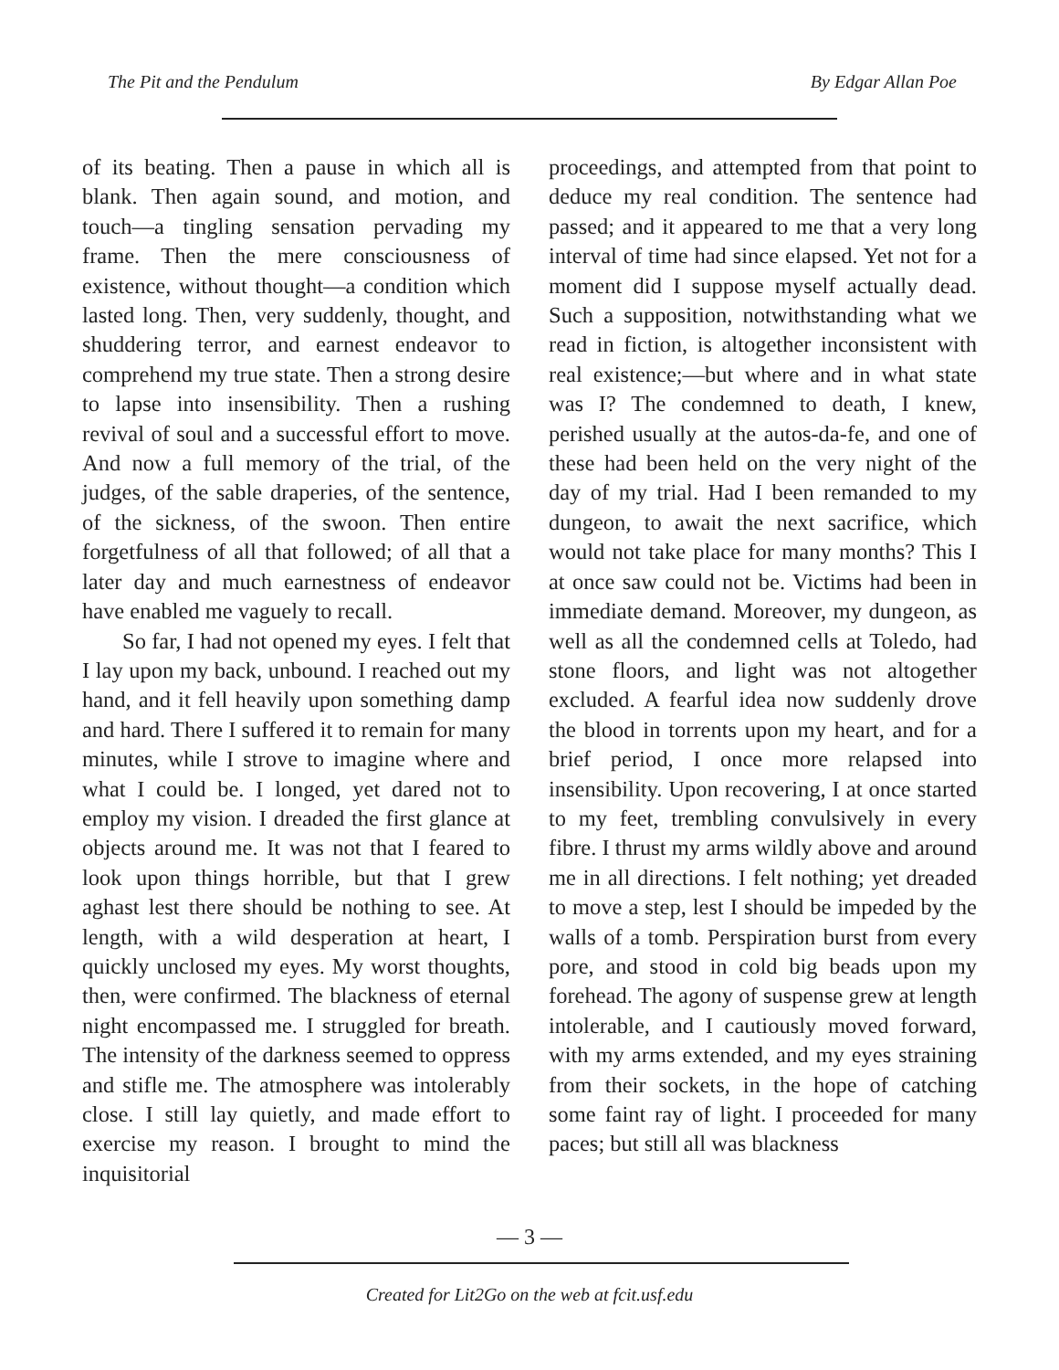The Pit and the Pendulum By Edgar Allan Poe
of its beating. Then a pause in which all is blank. Then again sound, and motion, and touch—a tingling sensation pervading my frame. Then the mere consciousness of existence, without thought—a condition which lasted long. Then, very suddenly, thought, and shuddering terror, and earnest endeavor to comprehend my true state. Then a strong desire to lapse into insensibility. Then a rushing revival of soul and a successful effort to move. And now a full memory of the trial, of the judges, of the sable draperies, of the sentence, of the sickness, of the swoon. Then entire forgetfulness of all that followed; of all that a later day and much earnestness of endeavor have enabled me vaguely to recall.
So far, I had not opened my eyes. I felt that I lay upon my back, unbound. I reached out my hand, and it fell heavily upon something damp and hard. There I suffered it to remain for many minutes, while I strove to imagine where and what I could be. I longed, yet dared not to employ my vision. I dreaded the first glance at objects around me. It was not that I feared to look upon things horrible, but that I grew aghast lest there should be nothing to see. At length, with a wild desperation at heart, I quickly unclosed my eyes. My worst thoughts, then, were confirmed. The blackness of eternal night encompassed me. I struggled for breath. The intensity of the darkness seemed to oppress and stifle me. The atmosphere was intolerably close. I still lay quietly, and made effort to exercise my reason. I brought to mind the inquisitorial
proceedings, and attempted from that point to deduce my real condition. The sentence had passed; and it appeared to me that a very long interval of time had since elapsed. Yet not for a moment did I suppose myself actually dead. Such a supposition, notwithstanding what we read in fiction, is altogether inconsistent with real existence;—but where and in what state was I? The condemned to death, I knew, perished usually at the autos-da-fe, and one of these had been held on the very night of the day of my trial. Had I been remanded to my dungeon, to await the next sacrifice, which would not take place for many months? This I at once saw could not be. Victims had been in immediate demand. Moreover, my dungeon, as well as all the condemned cells at Toledo, had stone floors, and light was not altogether excluded. A fearful idea now suddenly drove the blood in torrents upon my heart, and for a brief period, I once more relapsed into insensibility. Upon recovering, I at once started to my feet, trembling convulsively in every fibre. I thrust my arms wildly above and around me in all directions. I felt nothing; yet dreaded to move a step, lest I should be impeded by the walls of a tomb. Perspiration burst from every pore, and stood in cold big beads upon my forehead. The agony of suspense grew at length intolerable, and I cautiously moved forward, with my arms extended, and my eyes straining from their sockets, in the hope of catching some faint ray of light. I proceeded for many paces; but still all was blackness
— 3 —
Created for Lit2Go on the web at fcit.usf.edu